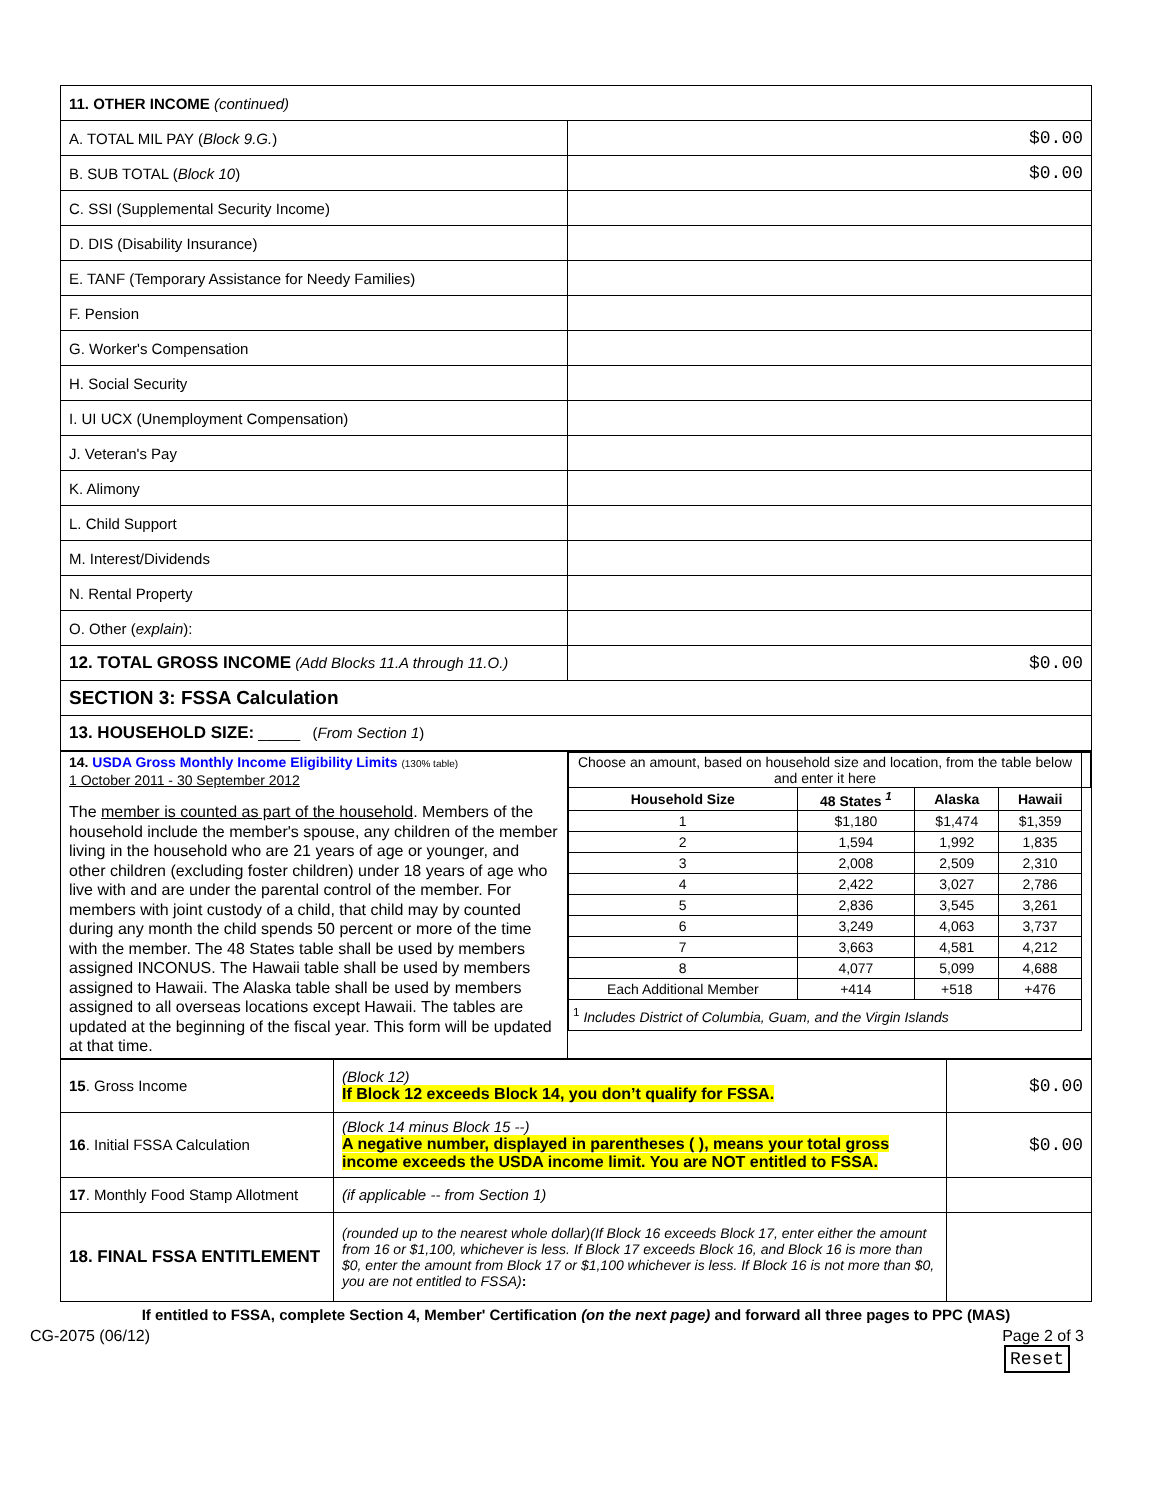| 11. OTHER INCOME (continued) | |
| A. TOTAL MIL PAY ( Block 9.G. ) | $0.00 |
| B. SUB TOTAL ( Block 10 ) | $0.00 |
| C. SSI (Supplemental Security Income) | |
| D. DIS (Disability Insurance) | |
| E. TANF (Temporary Assistance for Needy Families) | |
| F. Pension | |
| G. Worker's Compensation | |
| H. Social Security | |
| I. UI UCX (Unemployment Compensation) | |
| J. Veteran's Pay | |
| K. Alimony | |
| L. Child Support | |
| M. Interest/Dividends | |
| N. Rental Property | |
| O. Other ( explain ): | |
| 12. TOTAL GROSS INCOME (Add Blocks 11.A through 11.O.) | $0.00 |
| SECTION 3: FSSA Calculation | |
| 13. HOUSEHOLD SIZE: _____ ( From Section 1 ) | |
| 14. USDA Gross Monthly Income Eligibility Limits (130% table) 1 October 2011 - 30 September 2012 The member is counted as part of the household . Members of the household include the member's spouse, any children of the member living in the household who are 21 years of age or younger, and other children (excluding foster children) under 18 years of age who live with and are under the parental control of the member. For members with joint custody of a child, that child may by counted during any month the child spends 50 percent or more of the time with the member. The 48 States table shall be used by members assigned INCONUS. The Hawaii table shall be used by members assigned to Hawaii. The Alaska table shall be used by members assigned to all overseas locations except Hawaii. The tables are updated at the beginning of the fiscal year. This form will be updated at that time. | / Choose an amount, based on household size and location, from the table below and enter it here / / / / / / Household Size / 48 States <sup>1</sup> / Alaska / Hawaii / / / 1 / $1,180 / $1,474 / $1,359 / / / 2 / 1,594 / 1,992 / 1,835 / / / 3 / 2,008 / 2,509 / 2,310 / / / 4 / 2,422 / 3,027 / 2,786 / / / 5 / 2,836 / 3,545 / 3,261 / / / 6 / 3,249 / 4,063 / 3,737 / / / 7 / 3,663 / 4,581 / 4,212 / / / 8 / 4,077 / 5,099 / 4,688 / / / Each Additional Member / +414 / +518 / +476 / / / <sup>1</sup> Includes District of Columbia, Guam, and the Virgin Islands / / / / / |
| 15 . Gross Income | (Block 12) If Block 12 exceeds Block 14, you don’t qualify for FSSA. | $0.00 |
| 16 . Initial FSSA Calculation | (Block 14 minus Block 15 --) A negative number, displayed in parentheses ( ), means your total gross income exceeds the USDA income limit. You are NOT entitled to FSSA. | $0.00 |
| 17 . Monthly Food Stamp Allotment | (if applicable -- from Section 1) | |
| 18. FINAL FSSA ENTITLEMENT | (rounded up to the nearest whole dollar)(If Block 16 exceeds Block 17, enter either the amount from 16 or $1,100, whichever is less. If Block 17 exceeds Block 16, and Block 16 is more than $0, enter the amount from Block 17 or $1,100 whichever is less. If Block 16 is not more than $0, you are not entitled to FSSA) : | |
If entitled to FSSA, complete Section 4, Member' Certification (on the next page) and forward all three pages to PPC (MAS)
CG-2075 (06/12) Page 2 of 3
Reset